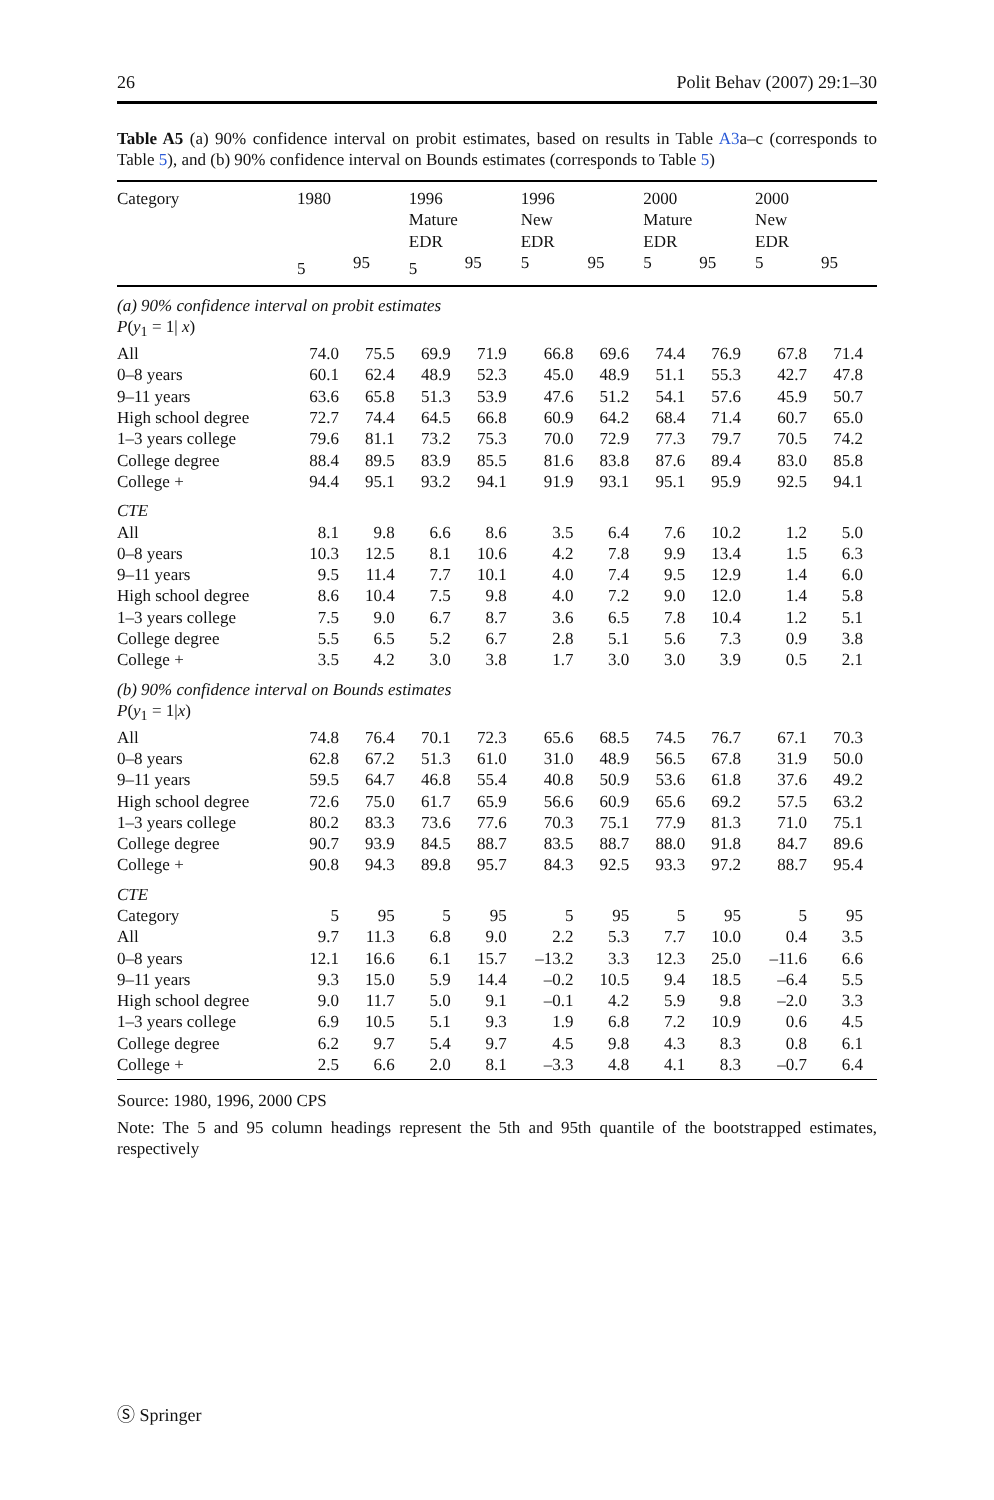26 Polit Behav (2007) 29:1–30
Table A5 (a) 90% confidence interval on probit estimates, based on results in Table A3a–c (corresponds to Table 5), and (b) 90% confidence interval on Bounds estimates (corresponds to Table 5)
| Category | 1980 | | 1996 Mature EDR | | 1996 New EDR | | 2000 Mature EDR | | 2000 New EDR | |
| --- | --- | --- | --- | --- | --- | --- | --- | --- | --- | --- |
| | 5 | 95 | 5 | 95 | 5 | 95 | 5 | 95 | 5 | 95 |
| (a) 90% confidence interval on probit estimates | | | | | | | | | | |
| P ( y<sub>1</sub> = 1/ x ) | | | | | | | | | | |
| All | 74.0 | 75.5 | 69.9 | 71.9 | 66.8 | 69.6 | 74.4 | 76.9 | 67.8 | 71.4 |
| 0–8 years | 60.1 | 62.4 | 48.9 | 52.3 | 45.0 | 48.9 | 51.1 | 55.3 | 42.7 | 47.8 |
| 9–11 years | 63.6 | 65.8 | 51.3 | 53.9 | 47.6 | 51.2 | 54.1 | 57.6 | 45.9 | 50.7 |
| High school degree | 72.7 | 74.4 | 64.5 | 66.8 | 60.9 | 64.2 | 68.4 | 71.4 | 60.7 | 65.0 |
| 1–3 years college | 79.6 | 81.1 | 73.2 | 75.3 | 70.0 | 72.9 | 77.3 | 79.7 | 70.5 | 74.2 |
| College degree | 88.4 | 89.5 | 83.9 | 85.5 | 81.6 | 83.8 | 87.6 | 89.4 | 83.0 | 85.8 |
| College + | 94.4 | 95.1 | 93.2 | 94.1 | 91.9 | 93.1 | 95.1 | 95.9 | 92.5 | 94.1 |
| CTE | | | | | | | | | | |
| All | 8.1 | 9.8 | 6.6 | 8.6 | 3.5 | 6.4 | 7.6 | 10.2 | 1.2 | 5.0 |
| 0–8 years | 10.3 | 12.5 | 8.1 | 10.6 | 4.2 | 7.8 | 9.9 | 13.4 | 1.5 | 6.3 |
| 9–11 years | 9.5 | 11.4 | 7.7 | 10.1 | 4.0 | 7.4 | 9.5 | 12.9 | 1.4 | 6.0 |
| High school degree | 8.6 | 10.4 | 7.5 | 9.8 | 4.0 | 7.2 | 9.0 | 12.0 | 1.4 | 5.8 |
| 1–3 years college | 7.5 | 9.0 | 6.7 | 8.7 | 3.6 | 6.5 | 7.8 | 10.4 | 1.2 | 5.1 |
| College degree | 5.5 | 6.5 | 5.2 | 6.7 | 2.8 | 5.1 | 5.6 | 7.3 | 0.9 | 3.8 |
| College + | 3.5 | 4.2 | 3.0 | 3.8 | 1.7 | 3.0 | 3.0 | 3.9 | 0.5 | 2.1 |
| (b) 90% confidence interval on Bounds estimates | | | | | | | | | | |
| P ( y<sub>1</sub> = 1/ x ) | | | | | | | | | | |
| All | 74.8 | 76.4 | 70.1 | 72.3 | 65.6 | 68.5 | 74.5 | 76.7 | 67.1 | 70.3 |
| 0–8 years | 62.8 | 67.2 | 51.3 | 61.0 | 31.0 | 48.9 | 56.5 | 67.8 | 31.9 | 50.0 |
| 9–11 years | 59.5 | 64.7 | 46.8 | 55.4 | 40.8 | 50.9 | 53.6 | 61.8 | 37.6 | 49.2 |
| High school degree | 72.6 | 75.0 | 61.7 | 65.9 | 56.6 | 60.9 | 65.6 | 69.2 | 57.5 | 63.2 |
| 1–3 years college | 80.2 | 83.3 | 73.6 | 77.6 | 70.3 | 75.1 | 77.9 | 81.3 | 71.0 | 75.1 |
| College degree | 90.7 | 93.9 | 84.5 | 88.7 | 83.5 | 88.7 | 88.0 | 91.8 | 84.7 | 89.6 |
| College + | 90.8 | 94.3 | 89.8 | 95.7 | 84.3 | 92.5 | 93.3 | 97.2 | 88.7 | 95.4 |
| CTE | | | | | | | | | | |
| Category | 5 | 95 | 5 | 95 | 5 | 95 | 5 | 95 | 5 | 95 |
| All | 9.7 | 11.3 | 6.8 | 9.0 | 2.2 | 5.3 | 7.7 | 10.0 | 0.4 | 3.5 |
| 0–8 years | 12.1 | 16.6 | 6.1 | 15.7 | –13.2 | 3.3 | 12.3 | 25.0 | –11.6 | 6.6 |
| 9–11 years | 9.3 | 15.0 | 5.9 | 14.4 | –0.2 | 10.5 | 9.4 | 18.5 | –6.4 | 5.5 |
| High school degree | 9.0 | 11.7 | 5.0 | 9.1 | –0.1 | 4.2 | 5.9 | 9.8 | –2.0 | 3.3 |
| 1–3 years college | 6.9 | 10.5 | 5.1 | 9.3 | 1.9 | 6.8 | 7.2 | 10.9 | 0.6 | 4.5 |
| College degree | 6.2 | 9.7 | 5.4 | 9.7 | 4.5 | 9.8 | 4.3 | 8.3 | 0.8 | 6.1 |
| College + | 2.5 | 6.6 | 2.0 | 8.1 | –3.3 | 4.8 | 4.1 | 8.3 | –0.7 | 6.4 |
Source: 1980, 1996, 2000 CPS
Note: The 5 and 95 column headings represent the 5th and 95th quantile of the bootstrapped estimates, respectively
Ⓢ Springer